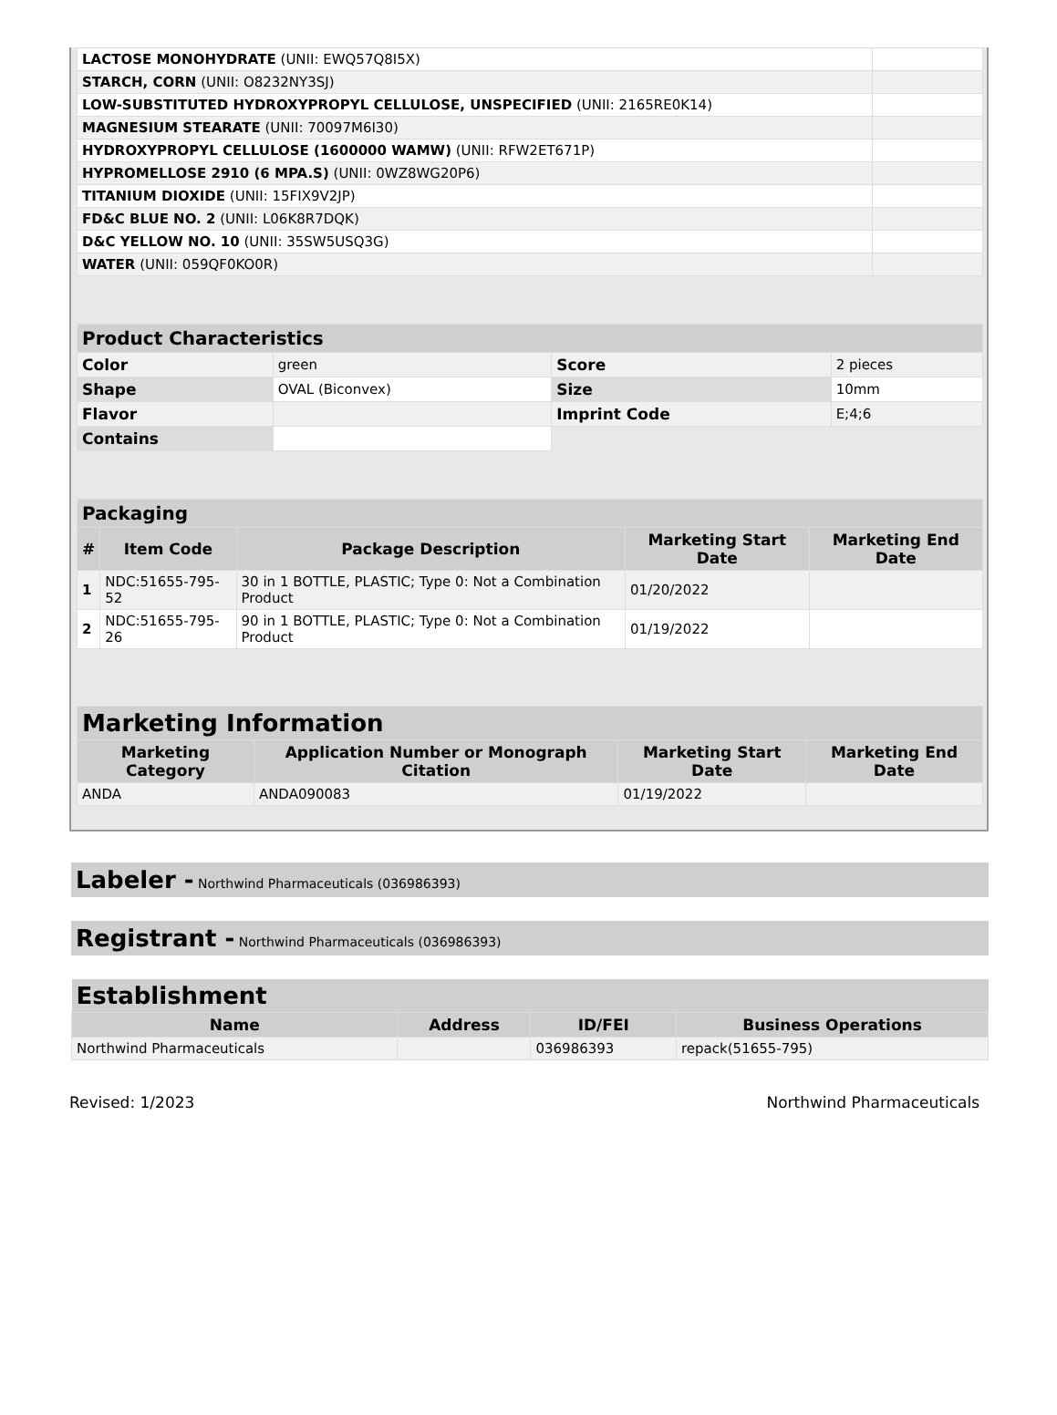| LACTOSE MONOHYDRATE (UNII: EWQ57Q8I5X) | |
| STARCH, CORN (UNII: O8232NY3SJ) | |
| LOW-SUBSTITUTED HYDROXYPROPYL CELLULOSE, UNSPECIFIED (UNII: 2165RE0K14) | |
| MAGNESIUM STEARATE (UNII: 70097M6I30) | |
| HYDROXYPROPYL CELLULOSE (1600000 WAMW) (UNII: RFW2ET671P) | |
| HYPROMELLOSE 2910 (6 MPA.S) (UNII: 0WZ8WG20P6) | |
| TITANIUM DIOXIDE (UNII: 15FIX9V2JP) | |
| FD&C BLUE NO. 2 (UNII: L06K8R7DQK) | |
| D&C YELLOW NO. 10 (UNII: 35SW5USQ3G) | |
| WATER (UNII: 059QF0KO0R) | |
| Product Characteristics | | | |
| Color | green | Score | 2 pieces |
| Shape | OVAL (Biconvex) | Size | 10mm |
| Flavor | | Imprint Code | E;4;6 |
| Contains | | | |
| Packaging | | | | |
| # | Item Code | Package Description | Marketing Start Date | Marketing End Date |
| 1 | NDC:51655-795-52 | 30 in 1 BOTTLE, PLASTIC; Type 0: Not a Combination Product | 01/20/2022 | |
| 2 | NDC:51655-795-26 | 90 in 1 BOTTLE, PLASTIC; Type 0: Not a Combination Product | 01/19/2022 | |
| Marketing Information | | | |
| Marketing Category | Application Number or Monograph Citation | Marketing Start Date | Marketing End Date |
| ANDA | ANDA090083 | 01/19/2022 | |
Labeler - Northwind Pharmaceuticals (036986393)
Registrant - Northwind Pharmaceuticals (036986393)
| Establishment | | | |
| Name | Address | ID/FEI | Business Operations |
| Northwind Pharmaceuticals | | 036986393 | repack(51655-795) |
Revised: 1/2023 Northwind Pharmaceuticals